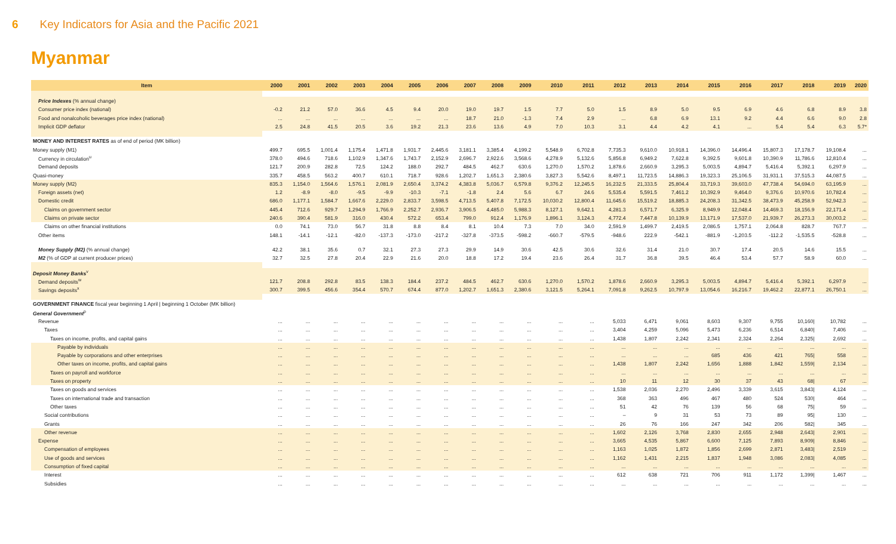6 Key Indicators for Asia and the Pacific 2021
Myanmar
| Item | 2000 | 2001 | 2002 | 2003 | 2004 | 2005 | 2006 | 2007 | 2008 | 2009 | 2010 | 2011 | 2012 | 2013 | 2014 | 2015 | 2016 | 2017 | 2018 | 2019 | 2020 |
| --- | --- | --- | --- | --- | --- | --- | --- | --- | --- | --- | --- | --- | --- | --- | --- | --- | --- | --- | --- | --- | --- |
| Price Indexes (% annual change) | | | | | | | | | | | | | | | | | | | | | |
| Consumer price index (national) | -0.2 | 21.2 | 57.0 | 36.6 | 4.5 | 9.4 | 20.0 | 19.0 | 19.7 | 1.5 | 7.7 | 5.0 | 1.5 | 8.9 | 5.0 | 9.5 | 6.9 | 4.6 | 6.8 | 8.9 | 3.8 |
| Food and nonalcoholic beverages price index (national) | ... | ... | ... | ... | ... | ... | ... | 18.7 | 21.0 | -1.3 | 7.4 | 2.9 | ... | 6.8 | 6.9 | 13.1 | 9.2 | 4.4 | 6.6 | 9.0 | 2.8 |
| Implicit GDP deflator | 2.5 | 24.8 | 41.5 | 20.5 | 3.6 | 19.2 | 21.3 | 23.6 | 13.6 | 4.9 | 7.0 | 10.3 | 3.1 | 4.4 | 4.2 | 4.1 | ... | 5.4 | 5.4 | 6.3 | 5.7* |
| MONEY AND INTEREST RATES as of end of period (MK billion) | | | | | | | | | | | | | | | | | | | | | |
| Money supply (M1) | 499.7 | 695.5 | 1,001.4 | 1,175.4 | 1,471.8 | 1,931.7 | 2,445.6 | 3,181.1 | 3,385.4 | 4,199.2 | 5,548.9 | 6,702.8 | 7,735.3 | 9,610.0 | 10,918.1 | 14,396.0 | 14,496.4 | 15,807.3 | 17,178.7 | 19,108.4 | ... |
| Currency in circulation<sup>u</sup> | 378.0 | 494.6 | 718.6 | 1,102.9 | 1,347.6 | 1,743.7 | 2,152.9 | 2,696.7 | 2,922.6 | 3,568.6 | 4,278.9 | 5,132.6 | 5,856.8 | 6,949.2 | 7,622.8 | 9,392.5 | 9,601.8 | 10,390.9 | 11,786.6 | 12,810.4 | ... |
| Demand deposits | 121.7 | 200.9 | 282.8 | 72.5 | 124.2 | 188.0 | 292.7 | 484.5 | 462.7 | 630.6 | 1,270.0 | 1,570.2 | 1,878.6 | 2,660.9 | 3,295.3 | 5,003.5 | 4,894.7 | 5,416.4 | 5,392.1 | 6,297.9 | ... |
| Quasi-money | 335.7 | 458.5 | 563.2 | 400.7 | 610.1 | 718.7 | 928.6 | 1,202.7 | 1,651.3 | 2,380.6 | 3,827.3 | 5,542.6 | 8,497.1 | 11,723.5 | 14,886.3 | 19,323.3 | 25,106.5 | 31,931.1 | 37,515.3 | 44,087.5 | ... |
| Money supply (M2) | 835.3 | 1,154.0 | 1,564.6 | 1,576.1 | 2,081.9 | 2,650.4 | 3,374.2 | 4,383.8 | 5,036.7 | 6,579.8 | 9,376.2 | 12,245.5 | 16,232.5 | 21,333.5 | 25,804.4 | 33,719.3 | 39,603.0 | 47,738.4 | 54,694.0 | 63,195.9 | ... |
| Foreign assets (net) | 1.2 | -8.9 | -8.0 | -9.5 | -9.9 | -10.3 | -7.1 | -1.8 | 2.4 | 5.6 | 6.7 | 24.6 | 5,535.4 | 5,591.5 | 7,461.2 | 10,392.9 | 9,464.0 | 9,376.6 | 10,970.6 | 10,782.4 | ... |
| Domestic credit | 686.0 | 1,177.1 | 1,584.7 | 1,667.6 | 2,229.0 | 2,833.7 | 3,598.5 | 4,713.5 | 5,407.8 | 7,172.5 | 10,030.2 | 12,800.4 | 11,645.6 | 15,519.2 | 18,885.3 | 24,208.3 | 31,342.5 | 38,473.9 | 45,258.9 | 52,942.3 | ... |
| Claims on government sector | 445.4 | 712.6 | 929.7 | 1,294.9 | 1,766.9 | 2,252.7 | 2,936.7 | 3,906.5 | 4,485.0 | 5,988.3 | 8,127.1 | 9,642.1 | 4,281.3 | 6,571.7 | 6,325.9 | 8,949.9 | 12,048.4 | 14,469.3 | 18,156.9 | 22,171.4 | ... |
| Claims on private sector | 240.6 | 390.4 | 581.9 | 316.0 | 430.4 | 572.2 | 653.4 | 799.0 | 912.4 | 1,176.9 | 1,896.1 | 3,124.3 | 4,772.4 | 7,447.8 | 10,139.9 | 13,171.9 | 17,537.0 | 21,939.7 | 26,273.3 | 30,003.2 | ... |
| Claims on other financial institutions | 0.0 | 74.1 | 73.0 | 56.7 | 31.8 | 8.8 | 8.4 | 8.1 | 10.4 | 7.3 | 7.0 | 34.0 | 2,591.9 | 1,499.7 | 2,419.5 | 2,086.5 | 1,757.1 | 2,064.8 | 828.7 | 767.7 | ... |
| Other items | 148.1 | -14.1 | -12.1 | -82.0 | -137.3 | -173.0 | -217.2 | -327.8 | -373.5 | -598.2 | -660.7 | -579.5 | -948.6 | 222.9 | -542.1 | -881.9 | -1,203.5 | -112.2 | -1,535.5 | -528.8 | ... |
| Money Supply (M2) (% annual change) | 42.2 | 38.1 | 35.6 | 0.7 | 32.1 | 27.3 | 27.3 | 29.9 | 14.9 | 30.6 | 42.5 | 30.6 | 32.6 | 31.4 | 21.0 | 30.7 | 17.4 | 20.5 | 14.6 | 15.5 | ... |
| M2 (% of GDP at current producer prices) | 32.7 | 32.5 | 27.8 | 20.4 | 22.9 | 21.6 | 20.0 | 18.8 | 17.2 | 19.4 | 23.6 | 26.4 | 31.7 | 36.8 | 39.5 | 46.4 | 53.4 | 57.7 | 58.9 | 60.0 | ... |
| Deposit Money Banks<sup>v</sup> | | | | | | | | | | | | | | | | | | | | | |
| Demand deposits<sup>w</sup> | 121.7 | 208.8 | 292.8 | 83.5 | 138.3 | 184.4 | 237.2 | 484.5 | 462.7 | 630.6 | 1,270.0 | 1,570.2 | 1,878.6 | 2,660.9 | 3,295.3 | 5,003.5 | 4,894.7 | 5,416.4 | 5,392.1 | 6,297.9 | ... |
| Savings deposits<sup>x</sup> | 300.7 | 399.5 | 456.6 | 354.4 | 570.7 | 674.4 | 877.0 | 1,202.7 | 1,651.3 | 2,380.6 | 3,121.5 | 5,264.1 | 7,091.8 | 9,262.5 | 10,797.9 | 13,054.6 | 16,216.7 | 19,462.2 | 22,877.1 | 26,750.1 | ... |
| GOVERNMENT FINANCE fiscal year beginning 1 April / beginning 1 October (MK billion) | | | | | | | | | | | | | | | | | | | | | |
| General Government<sup>p</sup> | | | | | | | | | | | | | | | | | | | | | |
| Revenue | ... | ... | ... | ... | ... | ... | ... | ... | ... | ... | ... | ... | 5,033 | 6,471 | 9,061 | 8,603 | 9,307 | 9,755 | 10,160/ | 10,782 | ... |
| Taxes | ... | ... | ... | ... | ... | ... | ... | ... | ... | ... | ... | ... | 3,404 | 4,259 | 5,096 | 5,473 | 6,236 | 6,514 | 6,840/ | 7,406 | ... |
| Taxes on income, profits, and capital gains | ... | ... | ... | ... | ... | ... | ... | ... | ... | ... | ... | ... | 1,438 | 1,807 | 2,242 | 2,341 | 2,324 | 2,264 | 2,325/ | 2,692 | ... |
| Payable by individuals | ... | ... | ... | ... | ... | ... | ... | ... | ... | ... | ... | ... | ... | ... | ... | ... | ... | ... | ... | ... | ... |
| Payable by corporations and other enterprises | ... | ... | ... | ... | ... | ... | ... | ... | ... | ... | ... | ... | ... | ... | ... | 685 | 436 | 421 | 765/ | 558 | ... |
| Other taxes on income, profits, and capital gains | ... | ... | ... | ... | ... | ... | ... | ... | ... | ... | ... | ... | 1,438 | 1,807 | 2,242 | 1,656 | 1,888 | 1,842 | 1,559/ | 2,134 | ... |
| Taxes on payroll and workforce | ... | ... | ... | ... | ... | ... | ... | ... | ... | ... | ... | ... | ... | ... | ... | ... | ... | ... | ... | ... | ... |
| Taxes on property | ... | ... | ... | ... | ... | ... | ... | ... | ... | ... | ... | ... | 10 | 11 | 12 | 30 | 37 | 43 | 68/ | 67 | ... |
| Taxes on goods and services | ... | ... | ... | ... | ... | ... | ... | ... | ... | ... | ... | ... | 1,538 | 2,036 | 2,270 | 2,496 | 3,339 | 3,615 | 3,843/ | 4,124 | ... |
| Taxes on international trade and transaction | ... | ... | ... | ... | ... | ... | ... | ... | ... | ... | ... | ... | 368 | 363 | 496 | 467 | 480 | 524 | 530/ | 464 | ... |
| Other taxes | ... | ... | ... | ... | ... | ... | ... | ... | ... | ... | ... | ... | 51 | 42 | 76 | 139 | 56 | 68 | 75/ | 59 | ... |
| Social contributions | ... | ... | ... | ... | ... | ... | ... | ... | ... | ... | ... | ... | – | 9 | 31 | 53 | 73 | 89 | 95/ | 130 | ... |
| Grants | ... | ... | ... | ... | ... | ... | ... | ... | ... | ... | ... | ... | 26 | 76 | 166 | 247 | 342 | 206 | 582/ | 345 | ... |
| Other revenue | ... | ... | ... | ... | ... | ... | ... | ... | ... | ... | ... | ... | 1,602 | 2,126 | 3,768 | 2,830 | 2,655 | 2,948 | 2,643/ | 2,901 | ... |
| Expense | ... | ... | ... | ... | ... | ... | ... | ... | ... | ... | ... | ... | 3,665 | 4,535 | 5,867 | 6,600 | 7,125 | 7,893 | 8,909/ | 8,846 | ... |
| Compensation of employees | ... | ... | ... | ... | ... | ... | ... | ... | ... | ... | ... | ... | 1,163 | 1,025 | 1,872 | 1,856 | 2,699 | 2,871 | 3,483/ | 2,519 | ... |
| Use of goods and services | ... | ... | ... | ... | ... | ... | ... | ... | ... | ... | ... | ... | 1,162 | 1,431 | 2,215 | 1,837 | 1,948 | 3,086 | 2,083/ | 4,085 | ... |
| Consumption of fixed capital | ... | ... | ... | ... | ... | ... | ... | ... | ... | ... | ... | ... | ... | ... | ... | ... | ... | ... | ... | ... | ... |
| Interest | ... | ... | ... | ... | ... | ... | ... | ... | ... | ... | ... | ... | 612 | 638 | 721 | 706 | 911 | 1,172 | 1,399/ | 1,467 | ... |
| Subsidies | ... | ... | ... | ... | ... | ... | ... | ... | ... | ... | ... | ... | ... | ... | ... | ... | ... | ... | ... | ... | ... |